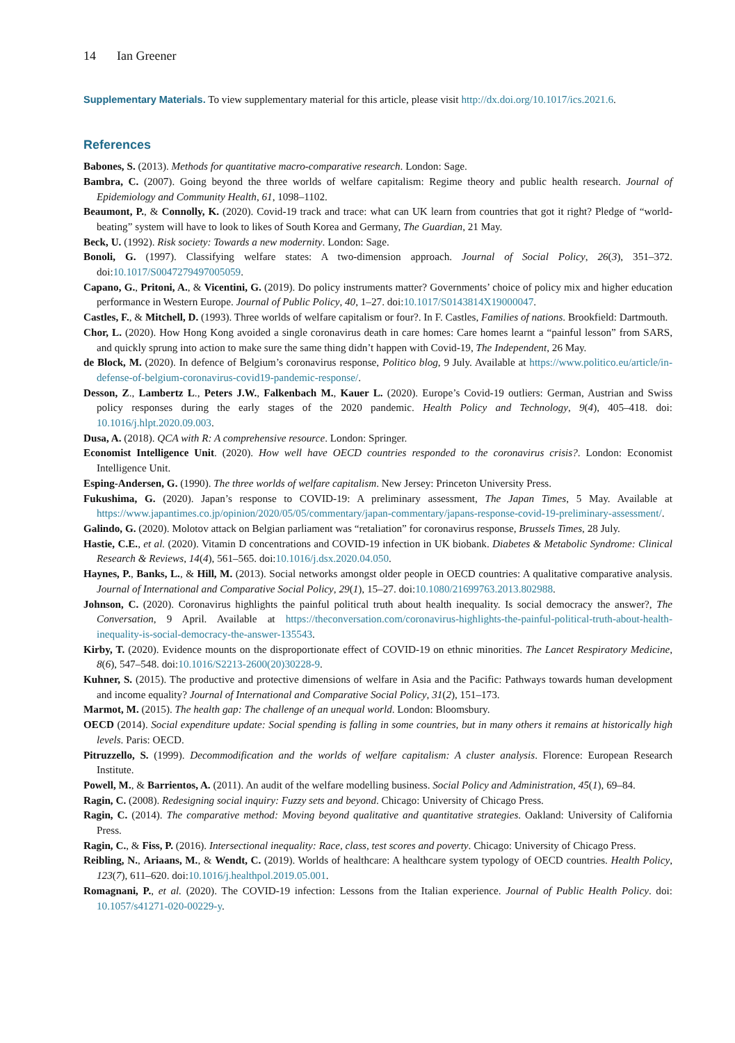14 Ian Greener
Supplementary Materials. To view supplementary material for this article, please visit http://dx.doi.org/10.1017/ics.2021.6.
References
Babones, S. (2013). Methods for quantitative macro-comparative research. London: Sage.
Bambra, C. (2007). Going beyond the three worlds of welfare capitalism: Regime theory and public health research. Journal of Epidemiology and Community Health, 61, 1098–1102.
Beaumont, P., & Connolly, K. (2020). Covid-19 track and trace: what can UK learn from countries that got it right? Pledge of “world-beating” system will have to look to likes of South Korea and Germany, The Guardian, 21 May.
Beck, U. (1992). Risk society: Towards a new modernity. London: Sage.
Bonoli, G. (1997). Classifying welfare states: A two-dimension approach. Journal of Social Policy, 26(3), 351–372. doi:10.1017/S0047279497005059.
Capano, G., Pritoni, A., & Vicentini, G. (2019). Do policy instruments matter? Governments’ choice of policy mix and higher education performance in Western Europe. Journal of Public Policy, 40, 1–27. doi:10.1017/S0143814X19000047.
Castles, F., & Mitchell, D. (1993). Three worlds of welfare capitalism or four?. In F. Castles, Families of nations. Brookfield: Dartmouth.
Chor, L. (2020). How Hong Kong avoided a single coronavirus death in care homes: Care homes learnt a “painful lesson” from SARS, and quickly sprung into action to make sure the same thing didn’t happen with Covid-19, The Independent, 26 May.
de Block, M. (2020). In defence of Belgium’s coronavirus response, Politico blog, 9 July. Available at https://www.politico.eu/article/in-defense-of-belgium-coronavirus-covid19-pandemic-response/.
Desson, Z., Lambertz L., Peters J.W., Falkenbach M., Kauer L. (2020). Europe’s Covid-19 outliers: German, Austrian and Swiss policy responses during the early stages of the 2020 pandemic. Health Policy and Technology, 9(4), 405–418. doi: 10.1016/j.hlpt.2020.09.003.
Dusa, A. (2018). QCA with R: A comprehensive resource. London: Springer.
Economist Intelligence Unit. (2020). How well have OECD countries responded to the coronavirus crisis?. London: Economist Intelligence Unit.
Esping-Andersen, G. (1990). The three worlds of welfare capitalism. New Jersey: Princeton University Press.
Fukushima, G. (2020). Japan’s response to COVID-19: A preliminary assessment, The Japan Times, 5 May. Available at https://www.japantimes.co.jp/opinion/2020/05/05/commentary/japan-commentary/japans-response-covid-19-preliminary-assessment/.
Galindo, G. (2020). Molotov attack on Belgian parliament was “retaliation” for coronavirus response, Brussels Times, 28 July.
Hastie, C.E., et al. (2020). Vitamin D concentrations and COVID-19 infection in UK biobank. Diabetes & Metabolic Syndrome: Clinical Research & Reviews, 14(4), 561–565. doi:10.1016/j.dsx.2020.04.050.
Haynes, P., Banks, L., & Hill, M. (2013). Social networks amongst older people in OECD countries: A qualitative comparative analysis. Journal of International and Comparative Social Policy, 29(1), 15–27. doi:10.1080/21699763.2013.802988.
Johnson, C. (2020). Coronavirus highlights the painful political truth about health inequality. Is social democracy the answer?, The Conversation, 9 April. Available at https://theconversation.com/coronavirus-highlights-the-painful-political-truth-about-health-inequality-is-social-democracy-the-answer-135543.
Kirby, T. (2020). Evidence mounts on the disproportionate effect of COVID-19 on ethnic minorities. The Lancet Respiratory Medicine, 8(6), 547–548. doi:10.1016/S2213-2600(20)30228-9.
Kuhner, S. (2015). The productive and protective dimensions of welfare in Asia and the Pacific: Pathways towards human development and income equality? Journal of International and Comparative Social Policy, 31(2), 151–173.
Marmot, M. (2015). The health gap: The challenge of an unequal world. London: Bloomsbury.
OECD (2014). Social expenditure update: Social spending is falling in some countries, but in many others it remains at historically high levels. Paris: OECD.
Pitruzzello, S. (1999). Decommodification and the worlds of welfare capitalism: A cluster analysis. Florence: European Research Institute.
Powell, M., & Barrientos, A. (2011). An audit of the welfare modelling business. Social Policy and Administration, 45(1), 69–84.
Ragin, C. (2008). Redesigning social inquiry: Fuzzy sets and beyond. Chicago: University of Chicago Press.
Ragin, C. (2014). The comparative method: Moving beyond qualitative and quantitative strategies. Oakland: University of California Press.
Ragin, C., & Fiss, P. (2016). Intersectional inequality: Race, class, test scores and poverty. Chicago: University of Chicago Press.
Reibling, N., Ariaans, M., & Wendt, C. (2019). Worlds of healthcare: A healthcare system typology of OECD countries. Health Policy, 123(7), 611–620. doi:10.1016/j.healthpol.2019.05.001.
Romagnani, P., et al. (2020). The COVID-19 infection: Lessons from the Italian experience. Journal of Public Health Policy. doi: 10.1057/s41271-020-00229-y.